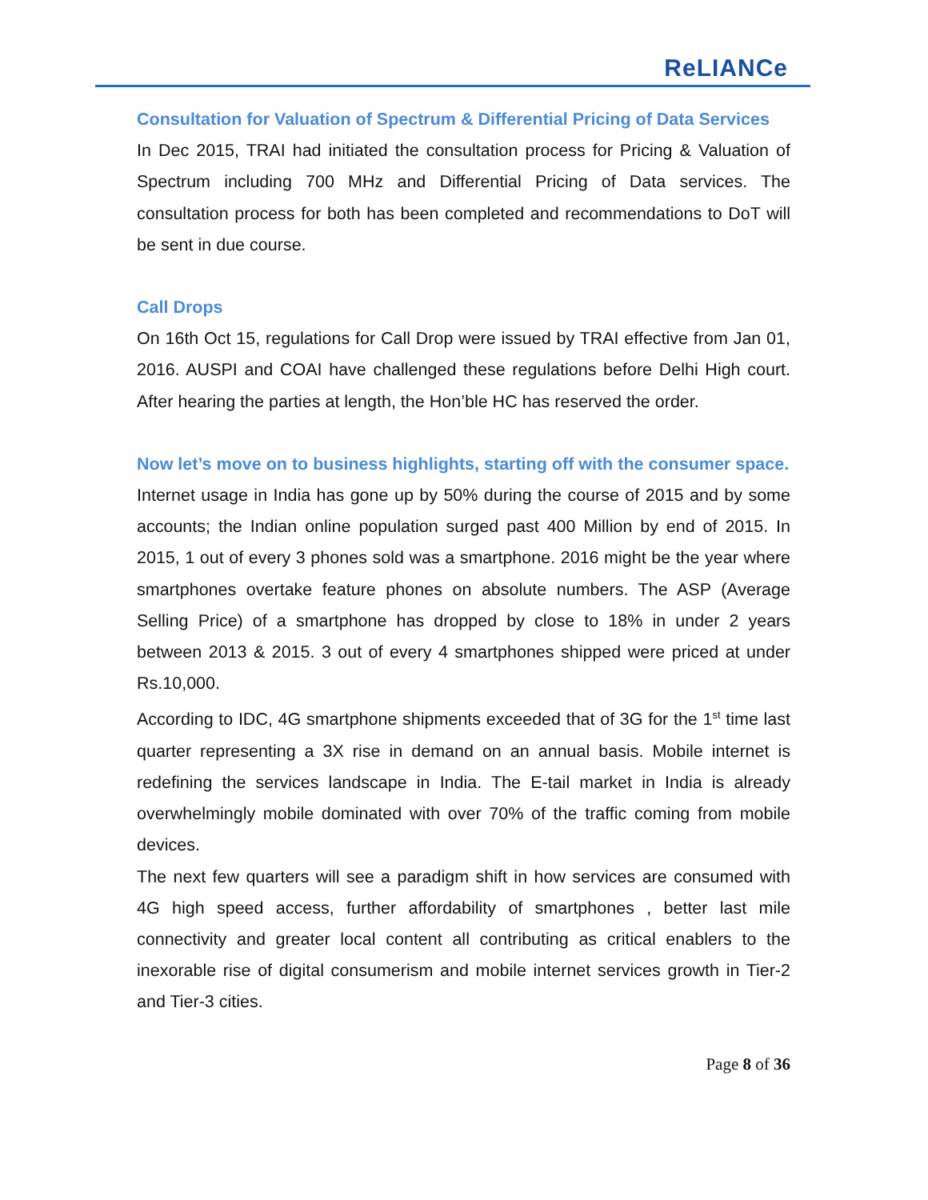ReLIANCe
Consultation for Valuation of Spectrum & Differential Pricing of Data Services
In Dec 2015, TRAI had initiated the consultation process for Pricing & Valuation of Spectrum including 700 MHz and Differential Pricing of Data services. The consultation process for both has been completed and recommendations to DoT will be sent in due course.
Call Drops
On 16th Oct 15, regulations for Call Drop were issued by TRAI effective from Jan 01, 2016. AUSPI and COAI have challenged these regulations before Delhi High court. After hearing the parties at length, the Hon’ble HC has reserved the order.
Now let’s move on to business highlights, starting off with the consumer space.
Internet usage in India has gone up by 50% during the course of 2015 and by some accounts; the Indian online population surged past 400 Million by end of 2015. In 2015, 1 out of every 3 phones sold was a smartphone. 2016 might be the year where smartphones overtake feature phones on absolute numbers. The ASP (Average Selling Price) of a smartphone has dropped by close to 18% in under 2 years between 2013 & 2015. 3 out of every 4 smartphones shipped were priced at under Rs.10,000.
According to IDC, 4G smartphone shipments exceeded that of 3G for the 1<sup>st</sup> time last quarter representing a 3X rise in demand on an annual basis. Mobile internet is redefining the services landscape in India. The E-tail market in India is already overwhelmingly mobile dominated with over 70% of the traffic coming from mobile devices.
The next few quarters will see a paradigm shift in how services are consumed with 4G high speed access, further affordability of smartphones , better last mile connectivity and greater local content all contributing as critical enablers to the inexorable rise of digital consumerism and mobile internet services growth in Tier-2 and Tier-3 cities.
Page 8 of 36